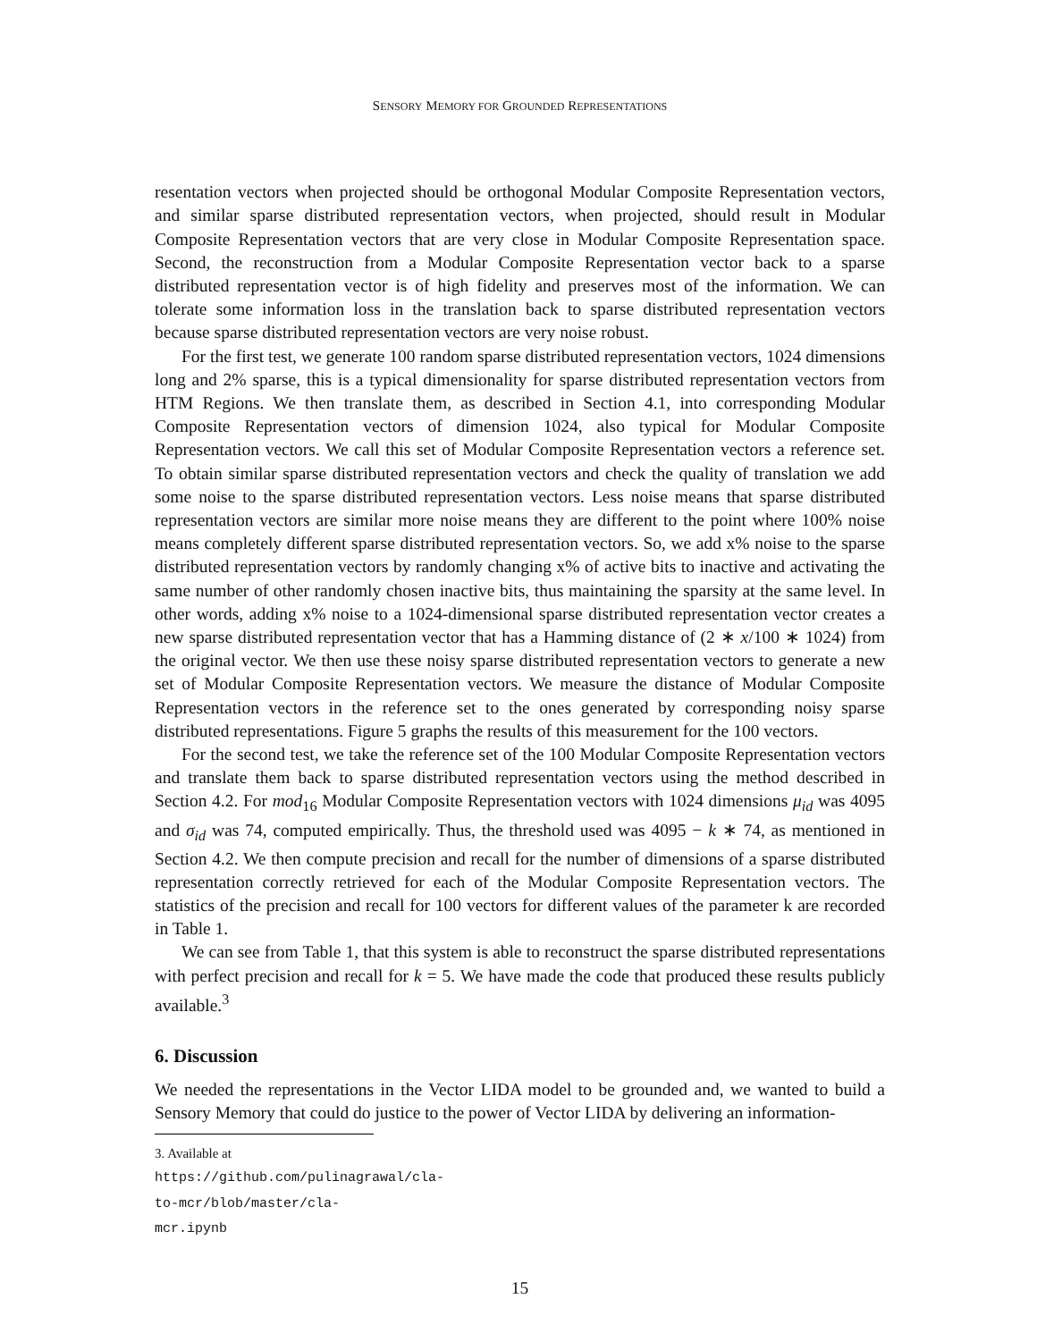SENSORY MEMORY FOR GROUNDED REPRESENTATIONS
resentation vectors when projected should be orthogonal Modular Composite Representation vectors, and similar sparse distributed representation vectors, when projected, should result in Modular Composite Representation vectors that are very close in Modular Composite Representation space. Second, the reconstruction from a Modular Composite Representation vector back to a sparse distributed representation vector is of high fidelity and preserves most of the information. We can tolerate some information loss in the translation back to sparse distributed representation vectors because sparse distributed representation vectors are very noise robust.
For the first test, we generate 100 random sparse distributed representation vectors, 1024 dimensions long and 2% sparse, this is a typical dimensionality for sparse distributed representation vectors from HTM Regions. We then translate them, as described in Section 4.1, into corresponding Modular Composite Representation vectors of dimension 1024, also typical for Modular Composite Representation vectors. We call this set of Modular Composite Representation vectors a reference set. To obtain similar sparse distributed representation vectors and check the quality of translation we add some noise to the sparse distributed representation vectors. Less noise means that sparse distributed representation vectors are similar more noise means they are different to the point where 100% noise means completely different sparse distributed representation vectors. So, we add x% noise to the sparse distributed representation vectors by randomly changing x% of active bits to inactive and activating the same number of other randomly chosen inactive bits, thus maintaining the sparsity at the same level. In other words, adding x% noise to a 1024-dimensional sparse distributed representation vector creates a new sparse distributed representation vector that has a Hamming distance of (2 ∗ x/100 ∗ 1024) from the original vector. We then use these noisy sparse distributed representation vectors to generate a new set of Modular Composite Representation vectors. We measure the distance of Modular Composite Representation vectors in the reference set to the ones generated by corresponding noisy sparse distributed representations. Figure 5 graphs the results of this measurement for the 100 vectors.
For the second test, we take the reference set of the 100 Modular Composite Representation vectors and translate them back to sparse distributed representation vectors using the method described in Section 4.2. For mod<sub>16</sub> Modular Composite Representation vectors with 1024 dimensions μ<sub>id</sub> was 4095 and σ<sub>id</sub> was 74, computed empirically. Thus, the threshold used was 4095 − k ∗ 74, as mentioned in Section 4.2. We then compute precision and recall for the number of dimensions of a sparse distributed representation correctly retrieved for each of the Modular Composite Representation vectors. The statistics of the precision and recall for 100 vectors for different values of the parameter k are recorded in Table 1.
We can see from Table 1, that this system is able to reconstruct the sparse distributed representations with perfect precision and recall for k = 5. We have made the code that produced these results publicly available.<sup>3</sup>
6. Discussion
We needed the representations in the Vector LIDA model to be grounded and, we wanted to build a Sensory Memory that could do justice to the power of Vector LIDA by delivering an information-
3. Available at https://github.com/pulinagrawal/cla-to-mcr/blob/master/cla-mcr.ipynb
15